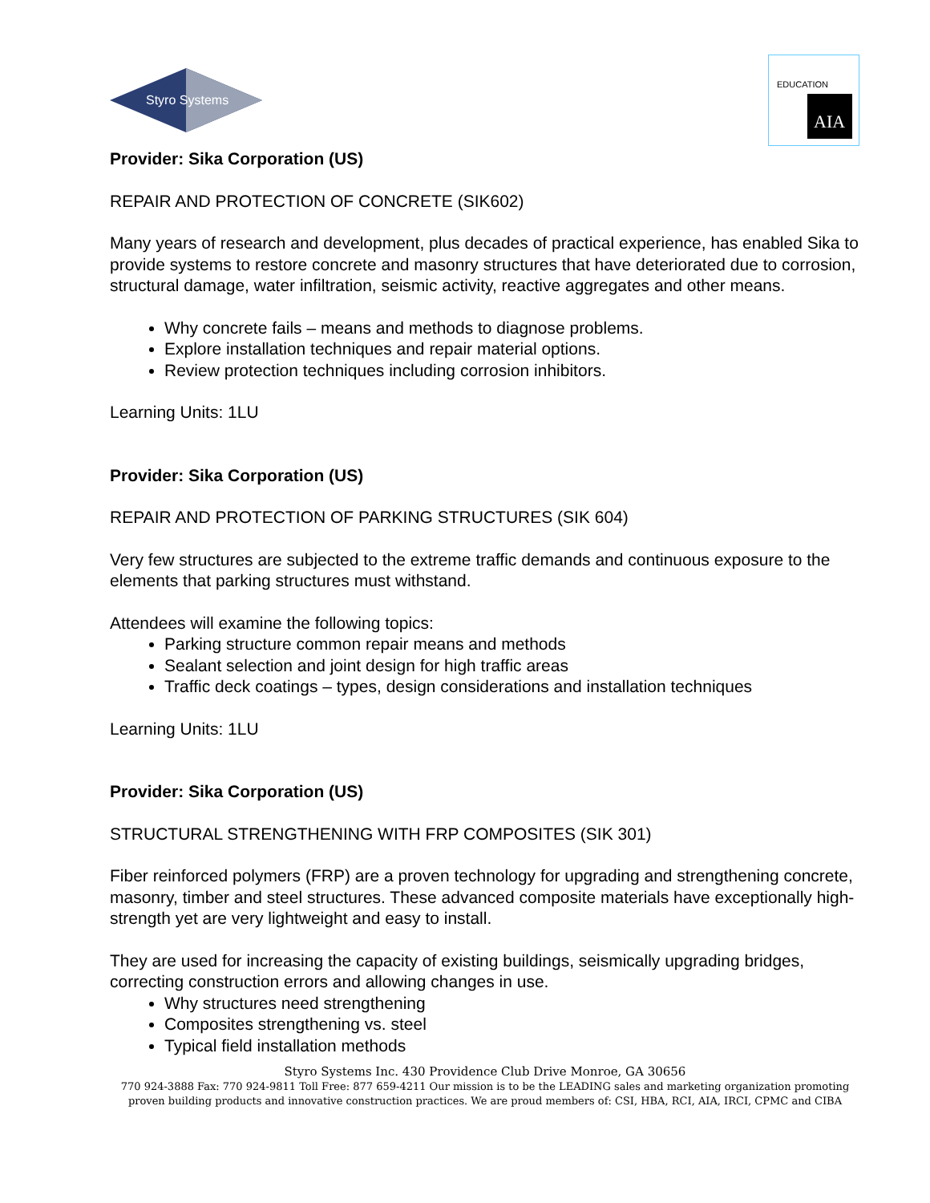Styro Systems
AIA
EDUCATION
Provider: Sika Corporation (US)
REPAIR AND PROTECTION OF CONCRETE (SIK602)
Many years of research and development, plus decades of practical experience, has enabled Sika to provide systems to restore concrete and masonry structures that have deteriorated due to corrosion, structural damage, water infiltration, seismic activity, reactive aggregates and other means.
Why concrete fails – means and methods to diagnose problems.
Explore installation techniques and repair material options.
Review protection techniques including corrosion inhibitors.
Learning Units: 1LU
Provider: Sika Corporation (US)
REPAIR AND PROTECTION OF PARKING STRUCTURES (SIK 604)
Very few structures are subjected to the extreme traffic demands and continuous exposure to the elements that parking structures must withstand.
Attendees will examine the following topics:
Parking structure common repair means and methods
Sealant selection and joint design for high traffic areas
Traffic deck coatings – types, design considerations and installation techniques
Learning Units: 1LU
Provider: Sika Corporation (US)
STRUCTURAL STRENGTHENING WITH FRP COMPOSITES (SIK 301)
Fiber reinforced polymers (FRP) are a proven technology for upgrading and strengthening concrete, masonry, timber and steel structures. These advanced composite materials have exceptionally high-strength yet are very lightweight and easy to install.
They are used for increasing the capacity of existing buildings, seismically upgrading bridges, correcting construction errors and allowing changes in use.
Why structures need strengthening
Composites strengthening vs. steel
Typical field installation methods
Styro Systems Inc. 430 Providence Club Drive Monroe, GA 30656
770 924-3888 Fax: 770 924-9811 Toll Free: 877 659-4211 Our mission is to be the LEADING sales and marketing organization promoting proven building products and innovative construction practices. We are proud members of: CSI, HBA, RCI, AIA, IRCI, CPMC and CIBA